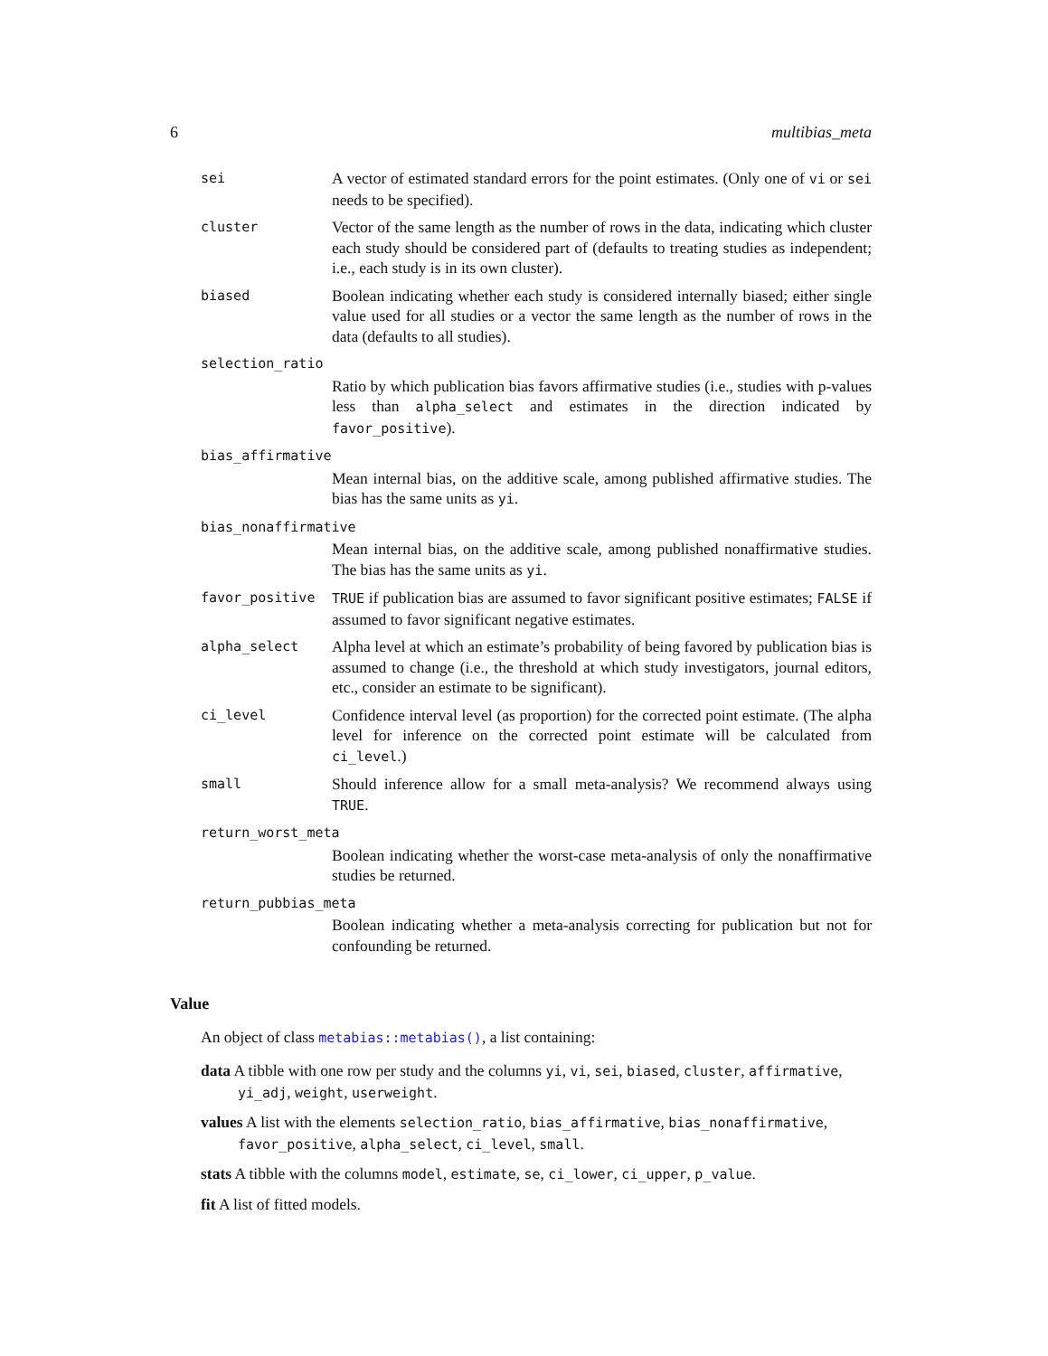6 multibias_meta
sei
A vector of estimated standard errors for the point estimates. (Only one of vi or sei needs to be specified).
cluster
Vector of the same length as the number of rows in the data, indicating which cluster each study should be considered part of (defaults to treating studies as independent; i.e., each study is in its own cluster).
biased
Boolean indicating whether each study is considered internally biased; either single value used for all studies or a vector the same length as the number of rows in the data (defaults to all studies).
selection_ratio
Ratio by which publication bias favors affirmative studies (i.e., studies with p-values less than alpha_select and estimates in the direction indicated by favor_positive).
bias_affirmative
Mean internal bias, on the additive scale, among published affirmative studies. The bias has the same units as yi.
bias_nonaffirmative
Mean internal bias, on the additive scale, among published nonaffirmative studies. The bias has the same units as yi.
favor_positive TRUE if publication bias are assumed to favor significant positive estimates; FALSE if assumed to favor significant negative estimates.
alpha_select
Alpha level at which an estimate’s probability of being favored by publication bias is assumed to change (i.e., the threshold at which study investigators, journal editors, etc., consider an estimate to be significant).
ci_level
Confidence interval level (as proportion) for the corrected point estimate. (The alpha level for inference on the corrected point estimate will be calculated from ci_level.)
small
Should inference allow for a small meta-analysis? We recommend always using TRUE.
return_worst_meta
Boolean indicating whether the worst-case meta-analysis of only the nonaffirmative studies be returned.
return_pubbias_meta
Boolean indicating whether a meta-analysis correcting for publication but not for confounding be returned.
Value
An object of class metabias::metabias(), a list containing:
data A tibble with one row per study and the columns yi, vi, sei, biased, cluster, affirmative, yi_adj, weight, userweight.
values A list with the elements selection_ratio, bias_affirmative, bias_nonaffirmative, favor_positive, alpha_select, ci_level, small.
stats A tibble with the columns model, estimate, se, ci_lower, ci_upper, p_value.
fit A list of fitted models.